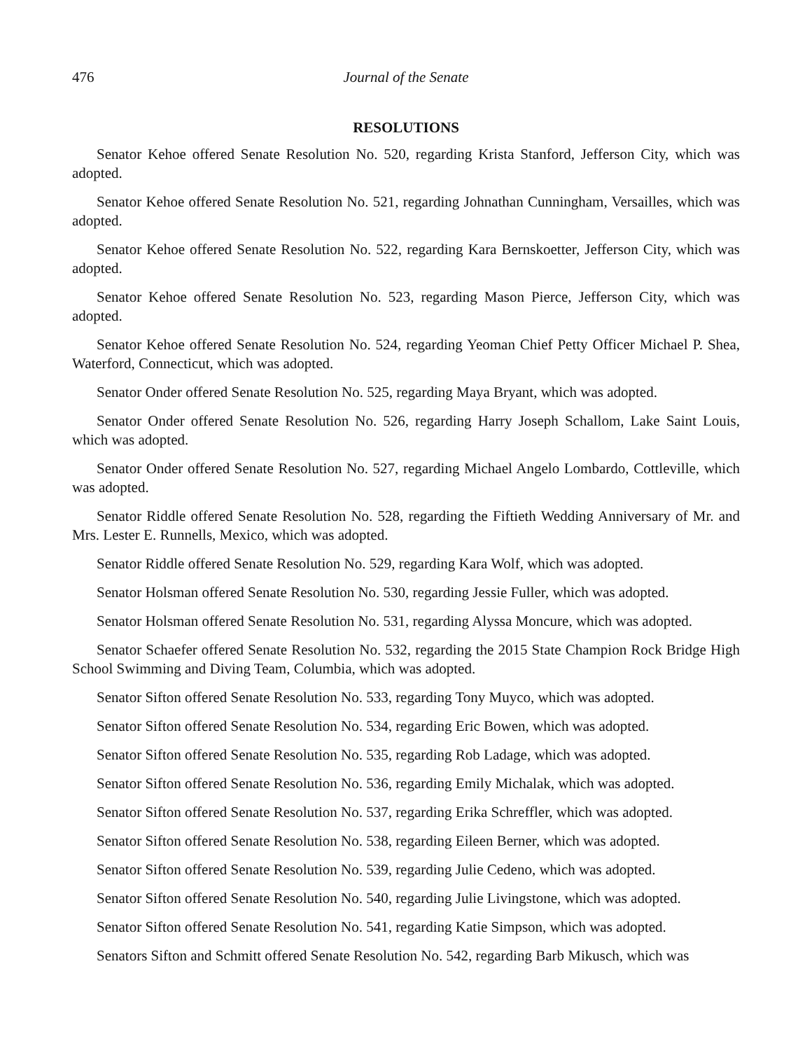476 Journal of the Senate
RESOLUTIONS
Senator Kehoe offered Senate Resolution No. 520, regarding Krista Stanford, Jefferson City, which was adopted.
Senator Kehoe offered Senate Resolution No. 521, regarding Johnathan Cunningham, Versailles, which was adopted.
Senator Kehoe offered Senate Resolution No. 522, regarding Kara Bernskoetter, Jefferson City, which was adopted.
Senator Kehoe offered Senate Resolution No. 523, regarding Mason Pierce, Jefferson City, which was adopted.
Senator Kehoe offered Senate Resolution No. 524, regarding Yeoman Chief Petty Officer Michael P. Shea, Waterford, Connecticut, which was adopted.
Senator Onder offered Senate Resolution No. 525, regarding Maya Bryant, which was adopted.
Senator Onder offered Senate Resolution No. 526, regarding Harry Joseph Schallom, Lake Saint Louis, which was adopted.
Senator Onder offered Senate Resolution No. 527, regarding Michael Angelo Lombardo, Cottleville, which was adopted.
Senator Riddle offered Senate Resolution No. 528, regarding the Fiftieth Wedding Anniversary of Mr. and Mrs. Lester E. Runnells, Mexico, which was adopted.
Senator Riddle offered Senate Resolution No. 529, regarding Kara Wolf, which was adopted.
Senator Holsman offered Senate Resolution No. 530, regarding Jessie Fuller, which was adopted.
Senator Holsman offered Senate Resolution No. 531, regarding Alyssa Moncure, which was adopted.
Senator Schaefer offered Senate Resolution No. 532, regarding the 2015 State Champion Rock Bridge High School Swimming and Diving Team, Columbia, which was adopted.
Senator Sifton offered Senate Resolution No. 533, regarding Tony Muyco, which was adopted.
Senator Sifton offered Senate Resolution No. 534, regarding Eric Bowen, which was adopted.
Senator Sifton offered Senate Resolution No. 535, regarding Rob Ladage, which was adopted.
Senator Sifton offered Senate Resolution No. 536, regarding Emily Michalak, which was adopted.
Senator Sifton offered Senate Resolution No. 537, regarding Erika Schreffler, which was adopted.
Senator Sifton offered Senate Resolution No. 538, regarding Eileen Berner, which was adopted.
Senator Sifton offered Senate Resolution No. 539, regarding Julie Cedeno, which was adopted.
Senator Sifton offered Senate Resolution No. 540, regarding Julie Livingstone, which was adopted.
Senator Sifton offered Senate Resolution No. 541, regarding Katie Simpson, which was adopted.
Senators Sifton and Schmitt offered Senate Resolution No. 542, regarding Barb Mikusch, which was